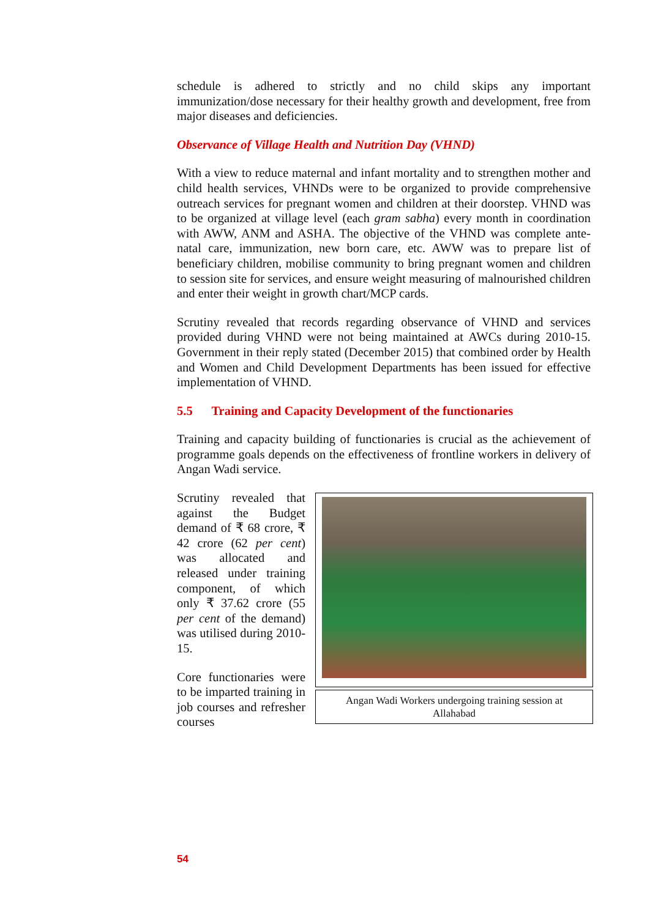schedule is adhered to strictly and no child skips any important immunization/dose necessary for their healthy growth and development, free from major diseases and deficiencies.
Observance of Village Health and Nutrition Day (VHND)
With a view to reduce maternal and infant mortality and to strengthen mother and child health services, VHNDs were to be organized to provide comprehensive outreach services for pregnant women and children at their doorstep. VHND was to be organized at village level (each gram sabha) every month in coordination with AWW, ANM and ASHA. The objective of the VHND was complete ante-natal care, immunization, new born care, etc. AWW was to prepare list of beneficiary children, mobilise community to bring pregnant women and children to session site for services, and ensure weight measuring of malnourished children and enter their weight in growth chart/MCP cards.
Scrutiny revealed that records regarding observance of VHND and services provided during VHND were not being maintained at AWCs during 2010-15. Government in their reply stated (December 2015) that combined order by Health and Women and Child Development Departments has been issued for effective implementation of VHND.
5.5 Training and Capacity Development of the functionaries
Training and capacity building of functionaries is crucial as the achievement of programme goals depends on the effectiveness of frontline workers in delivery of Angan Wadi service.
Scrutiny revealed that against the Budget demand of ₹ 68 crore, ₹ 42 crore (62 per cent) was allocated and released under training component, of which only ₹ 37.62 crore (55 per cent of the demand) was utilised during 2010-15.
Core functionaries were to be imparted training in job courses and refresher courses
Angan Wadi Workers undergoing training session at Allahabad
54